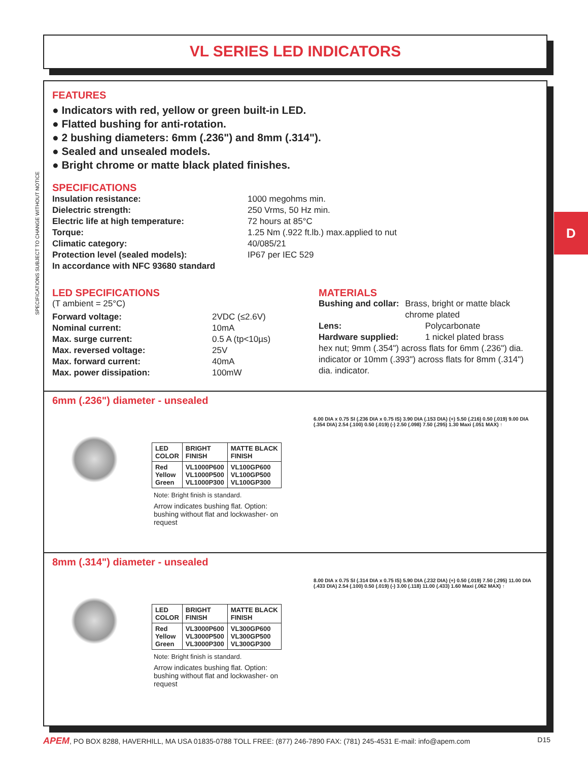VL SERIES LED INDICATORS
SPECIFICATIONS SUBJECT TO CHANGE WITHOUT NOTICE
D
FEATURES
● Indicators with red, yellow or green built-in LED.
● Flatted bushing for anti-rotation.
● 2 bushing diameters: 6mm (.236") and 8mm (.314").
● Sealed and unsealed models.
● Bright chrome or matte black plated finishes.
SPECIFICATIONS
Insulation resistance: 1000 megohms min.
Dielectric strength: 250 Vrms, 50 Hz min.
Electric life at high temperature: 72 hours at 85°C
Torque: 1.25 Nm (.922 ft.lb.) max.applied to nut
Climatic category: 40/085/21
Protection level (sealed models): IP67 per IEC 529
In accordance with NFC 93680 standard
LED SPECIFICATIONS
(T ambient = 25°C)
Forward voltage: 2VDC (≤2.6V)
Nominal current: 10mA
Max. surge current: 0.5 A (tp<10µs)
Max. reversed voltage: 25V
Max. forward current: 40mA
Max. power dissipation: 100mW
MATERIALS
Bushing and collar: Brass, bright or matte black chrome plated
Lens: Polycarbonate
Hardware supplied: 1 nickel plated brass
hex nut; 9mm (.354") across flats for 6mm (.236") dia. indicator or 10mm (.393") across flats for 8mm (.314") dia. indicator.
6mm (.236") diameter - unsealed
| LED COLOR | BRIGHT FINISH | MATTE BLACK FINISH |
| --- | --- | --- |
| Red Yellow Green | VL1000P600 VL1000P500 VL1000P300 | VL100GP600 VL100GP500 VL100GP300 |
Note: Bright finish is standard.
Arrow indicates bushing flat. Option: bushing without flat and lockwasher- on request
6.00 DIA x 0.75 SI (.236 DIA x 0.75 IS) 3.90 DIA (.153 DIA) (+) 5.50 (.216) 0.50 (.019) 9.00 DIA (.354 DIA) 2.54 (.100) 0.50 (.019) (-) 2.50 (.098) 7.50 (.295) 1.30 Maxi (.051 MAX) ↑
8mm (.314") diameter - unsealed
| LED COLOR | BRIGHT FINISH | MATTE BLACK FINISH |
| --- | --- | --- |
| Red Yellow Green | VL3000P600 VL3000P500 VL3000P300 | VL300GP600 VL300GP500 VL300GP300 |
Note: Bright finish is standard.
Arrow indicates bushing flat. Option: bushing without flat and lockwasher- on request
8.00 DIA x 0.75 SI (.314 DIA x 0.75 IS) 5.90 DIA (.232 DIA) (+) 0.50 (.019) 7.50 (.295) 11.00 DIA (.433 DIA) 2.54 (.100) 0.50 (.019) (-) 3.00 (.118) 11.00 (.433) 1.60 Maxi (.062 MAX) ↑
APEM, PO BOX 8288, HAVERHILL, MA USA 01835-0788 TOLL FREE: (877) 246-7890 FAX: (781) 245-4531 E-mail: info@apem.com D15